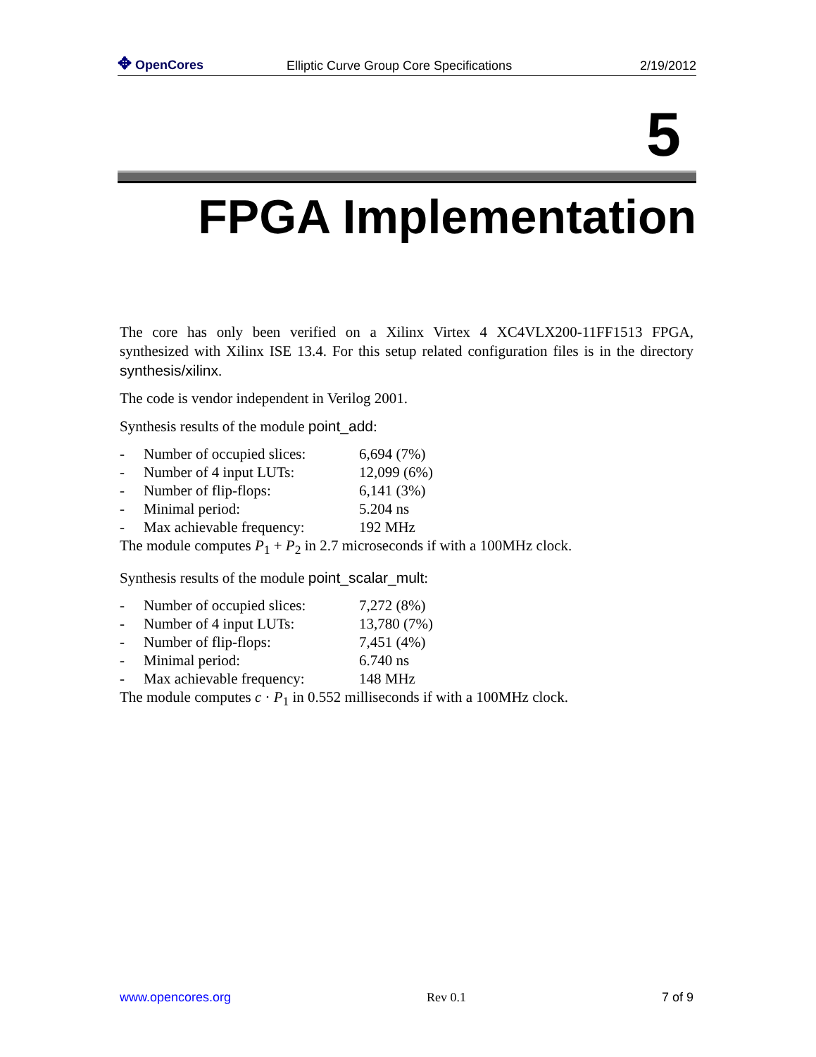✥ OpenCores
Elliptic Curve Group Core Specifications
2/19/2012
5
FPGA Implementation
The core has only been verified on a Xilinx Virtex 4 XC4VLX200-11FF1513 FPGA, synthesized with Xilinx ISE 13.4. For this setup related configuration files is in the directory synthesis/xilinx.
The code is vendor independent in Verilog 2001.
Synthesis results of the module point_add:
- Number of occupied slices: 6,694 (7%)
- Number of 4 input LUTs: 12,099 (6%)
- Number of flip-flops: 6,141 (3%)
- Minimal period: 5.204 ns
- Max achievable frequency: 192 MHz
The module computes P<sub>1</sub> + P<sub>2</sub> in 2.7 microseconds if with a 100MHz clock.
Synthesis results of the module point_scalar_mult:
- Number of occupied slices: 7,272 (8%)
- Number of 4 input LUTs: 13,780 (7%)
- Number of flip-flops: 7,451 (4%)
- Minimal period: 6.740 ns
- Max achievable frequency: 148 MHz
The module computes c · P<sub>1</sub> in 0.552 milliseconds if with a 100MHz clock.
www.opencores.org Rev 0.1 7 of 9